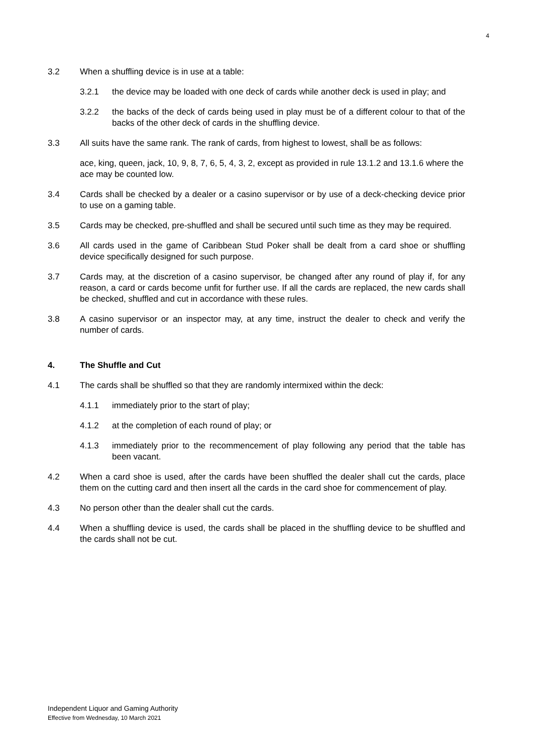4
3.2 When a shuffling device is in use at a table:
3.2.1 the device may be loaded with one deck of cards while another deck is used in play; and
3.2.2 the backs of the deck of cards being used in play must be of a different colour to that of the backs of the other deck of cards in the shuffling device.
3.3 All suits have the same rank. The rank of cards, from highest to lowest, shall be as follows:
ace, king, queen, jack, 10, 9, 8, 7, 6, 5, 4, 3, 2, except as provided in rule 13.1.2 and 13.1.6 where the ace may be counted low.
3.4 Cards shall be checked by a dealer or a casino supervisor or by use of a deck-checking device prior to use on a gaming table.
3.5 Cards may be checked, pre-shuffled and shall be secured until such time as they may be required.
3.6 All cards used in the game of Caribbean Stud Poker shall be dealt from a card shoe or shuffling device specifically designed for such purpose.
3.7 Cards may, at the discretion of a casino supervisor, be changed after any round of play if, for any reason, a card or cards become unfit for further use. If all the cards are replaced, the new cards shall be checked, shuffled and cut in accordance with these rules.
3.8 A casino supervisor or an inspector may, at any time, instruct the dealer to check and verify the number of cards.
4. The Shuffle and Cut
4.1 The cards shall be shuffled so that they are randomly intermixed within the deck:
4.1.1 immediately prior to the start of play;
4.1.2 at the completion of each round of play; or
4.1.3 immediately prior to the recommencement of play following any period that the table has been vacant.
4.2 When a card shoe is used, after the cards have been shuffled the dealer shall cut the cards, place them on the cutting card and then insert all the cards in the card shoe for commencement of play.
4.3 No person other than the dealer shall cut the cards.
4.4 When a shuffling device is used, the cards shall be placed in the shuffling device to be shuffled and the cards shall not be cut.
Independent Liquor and Gaming Authority
Effective from Wednesday, 10 March 2021